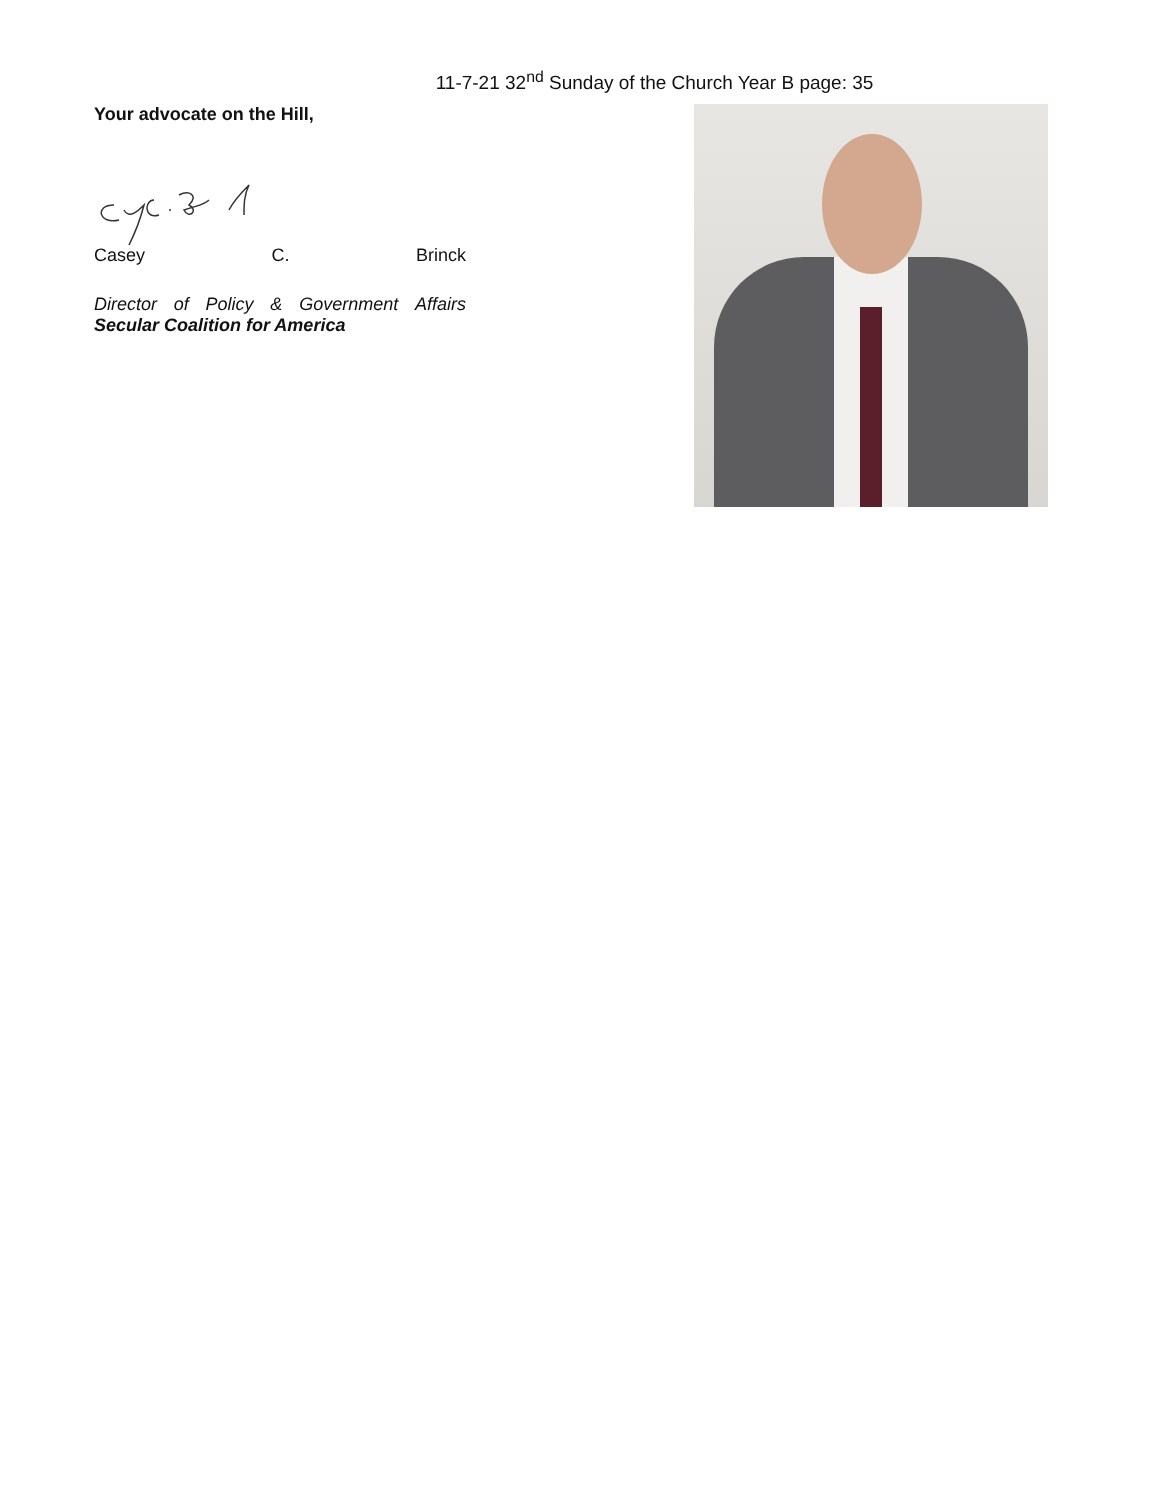11-7-21 32<sup>nd</sup> Sunday of the Church Year B page: 35
Your advocate on the Hill,
Casey C. Brinck
Director of Policy & Government Affairs
Secular Coalition for America